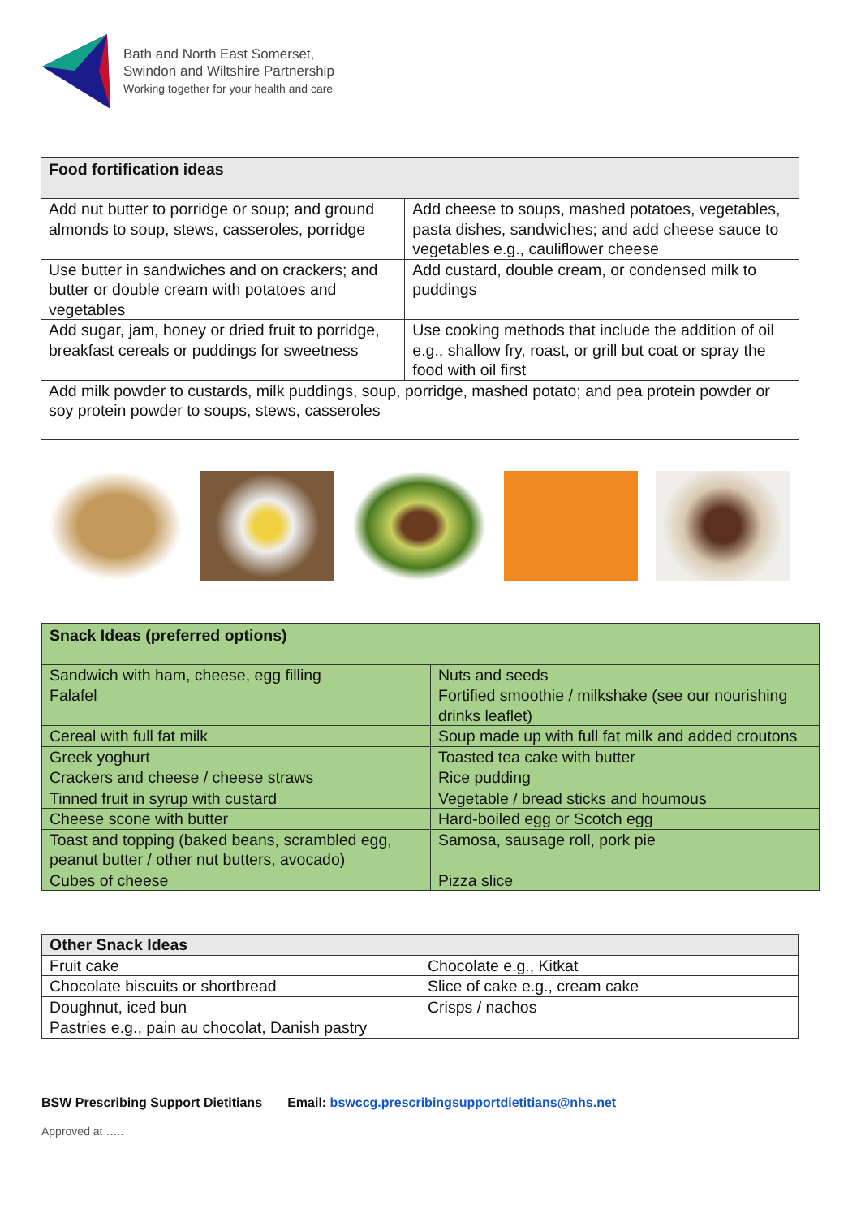Bath and North East Somerset,
Swindon and Wiltshire Partnership
Working together for your health and care
| Food fortification ideas | |
| --- | --- |
| Add nut butter to porridge or soup; and ground almonds to soup, stews, casseroles, porridge | Add cheese to soups, mashed potatoes, vegetables, pasta dishes, sandwiches; and add cheese sauce to vegetables e.g., cauliflower cheese |
| Use butter in sandwiches and on crackers; and butter or double cream with potatoes and vegetables | Add custard, double cream, or condensed milk to puddings |
| Add sugar, jam, honey or dried fruit to porridge, breakfast cereals or puddings for sweetness | Use cooking methods that include the addition of oil e.g., shallow fry, roast, or grill but coat or spray the food with oil first |
| Add milk powder to custards, milk puddings, soup, porridge, mashed potato; and pea protein powder or soy protein powder to soups, stews, casseroles | |
| Snack Ideas (preferred options) | |
| --- | --- |
| Sandwich with ham, cheese, egg filling | Nuts and seeds |
| Falafel | Fortified smoothie / milkshake (see our nourishing drinks leaflet) |
| Cereal with full fat milk | Soup made up with full fat milk and added croutons |
| Greek yoghurt | Toasted tea cake with butter |
| Crackers and cheese / cheese straws | Rice pudding |
| Tinned fruit in syrup with custard | Vegetable / bread sticks and houmous |
| Cheese scone with butter | Hard-boiled egg or Scotch egg |
| Toast and topping (baked beans, scrambled egg, peanut butter / other nut butters, avocado) | Samosa, sausage roll, pork pie |
| Cubes of cheese | Pizza slice |
| Other Snack Ideas | |
| --- | --- |
| Fruit cake | Chocolate e.g., Kitkat |
| Chocolate biscuits or shortbread | Slice of cake e.g., cream cake |
| Doughnut, iced bun | Crisps / nachos |
| Pastries e.g., pain au chocolat, Danish pastry | |
BSW Prescribing Support Dietitians Email: bswccg.prescribingsupportdietitians@nhs.net
Approved at …..